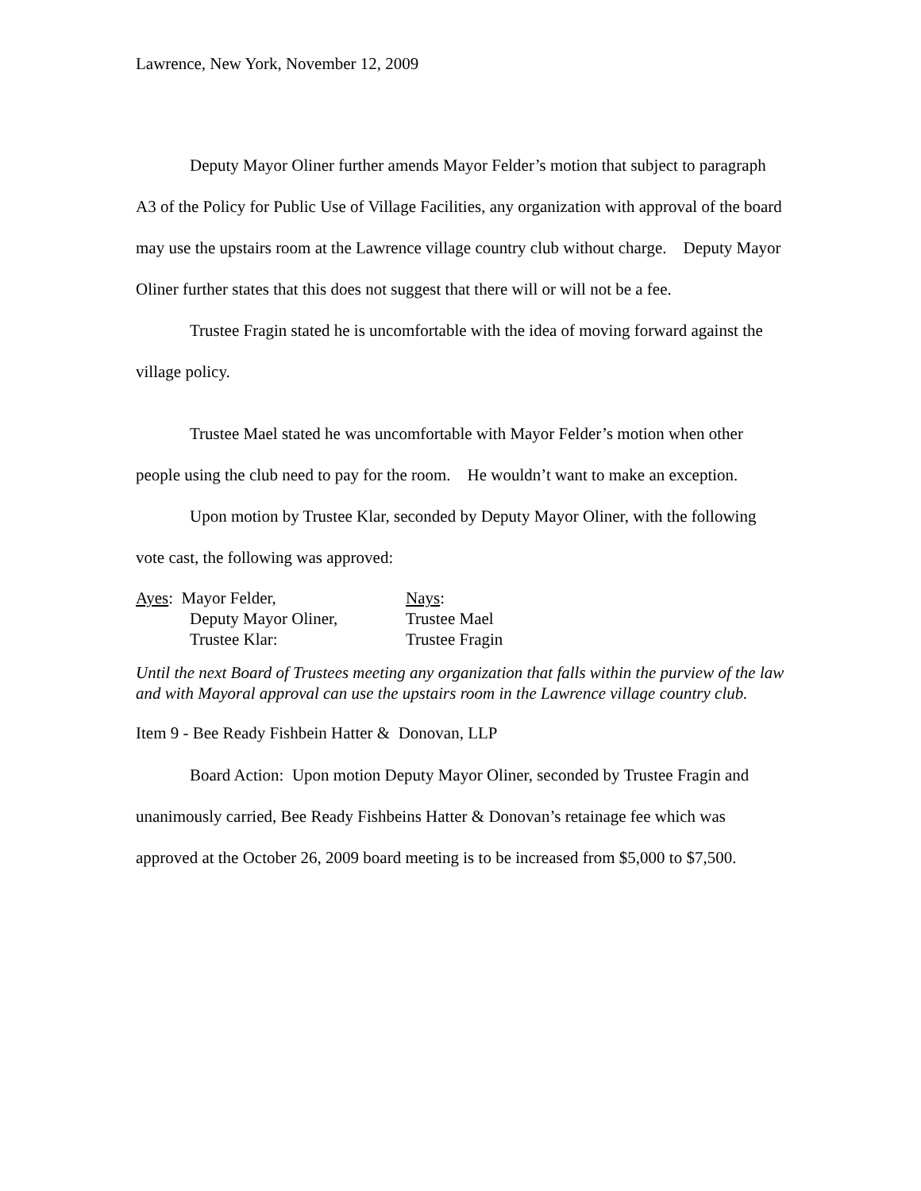Lawrence, New York, November 12, 2009
Deputy Mayor Oliner further amends Mayor Felder’s motion that subject to paragraph A3 of the Policy for Public Use of Village Facilities, any organization with approval of the board may use the upstairs room at the Lawrence village country club without charge. Deputy Mayor Oliner further states that this does not suggest that there will or will not be a fee.
Trustee Fragin stated he is uncomfortable with the idea of moving forward against the village policy.
Trustee Mael stated he was uncomfortable with Mayor Felder’s motion when other people using the club need to pay for the room. He wouldn’t want to make an exception.
Upon motion by Trustee Klar, seconded by Deputy Mayor Oliner, with the following vote cast, the following was approved:
Ayes: Mayor Felder,
Deputy Mayor Oliner,
Trustee Klar:
Nays:
Trustee Mael
Trustee Fragin
Until the next Board of Trustees meeting any organization that falls within the purview of the law and with Mayoral approval can use the upstairs room in the Lawrence village country club.
Item 9 - Bee Ready Fishbein Hatter & Donovan, LLP
Board Action: Upon motion Deputy Mayor Oliner, seconded by Trustee Fragin and unanimously carried, Bee Ready Fishbeins Hatter & Donovan’s retainage fee which was approved at the October 26, 2009 board meeting is to be increased from $5,000 to $7,500.